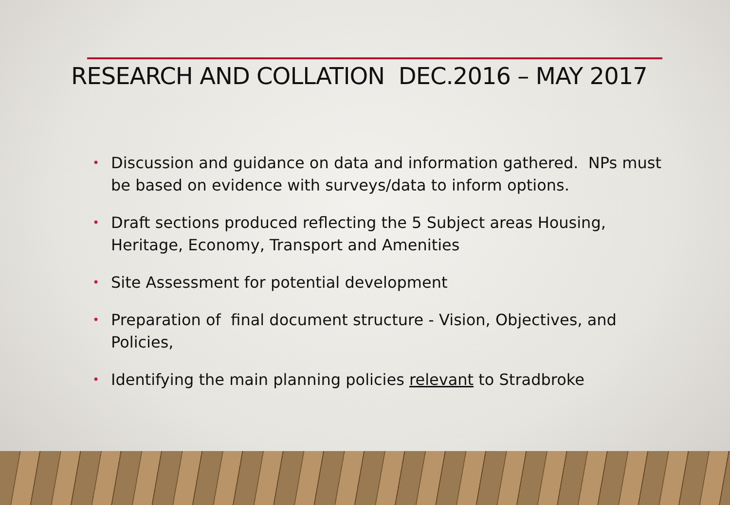RESEARCH AND COLLATION DEC.2016 – MAY 2017
• Discussion and guidance on data and information gathered. NPs must be based on evidence with surveys/data to inform options.
• Draft sections produced reflecting the 5 Subject areas Housing, Heritage, Economy, Transport and Amenities
• Site Assessment for potential development
• Preparation of final document structure - Vision, Objectives, and Policies,
• Identifying the main planning policies relevant to Stradbroke